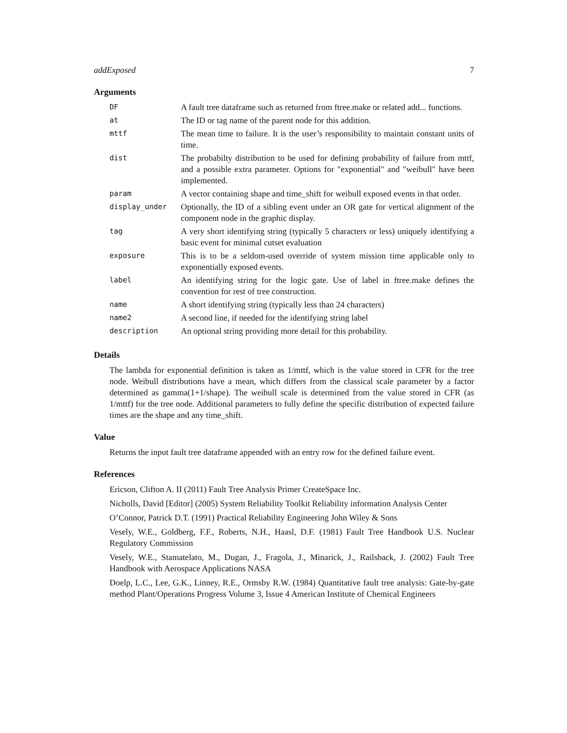addExposed 7
Arguments
| DF | A fault tree dataframe such as returned from ftree.make or related add... functions. |
| at | The ID or tag name of the parent node for this addition. |
| mttf | The mean time to failure. It is the user’s responsibility to maintain constant units of time. |
| dist | The probabilty distribution to be used for defining probability of failure from mttf, and a possible extra parameter. Options for "exponential" and "weibull" have been implemented. |
| param | A vector containing shape and time_shift for weibull exposed events in that order. |
| display_under | Optionally, the ID of a sibling event under an OR gate for vertical alignment of the component node in the graphic display. |
| tag | A very short identifying string (typically 5 characters or less) uniquely identifying a basic event for minimal cutset evaluation |
| exposure | This is to be a seldom-used override of system mission time applicable only to exponentially exposed events. |
| label | An identifying string for the logic gate. Use of label in ftree.make defines the convention for rest of tree construction. |
| name | A short identifying string (typically less than 24 characters) |
| name2 | A second line, if needed for the identifying string label |
| description | An optional string providing more detail for this probability. |
Details
The lambda for exponential definition is taken as 1/mttf, which is the value stored in CFR for the tree node. Weibull distributions have a mean, which differs from the classical scale parameter by a factor determined as gamma(1+1/shape). The weibull scale is determined from the value stored in CFR (as 1/mttf) for the tree node. Additional parameters to fully define the specific distribution of expected failure times are the shape and any time_shift.
Value
Returns the input fault tree dataframe appended with an entry row for the defined failure event.
References
Ericson, Clifton A. II (2011) Fault Tree Analysis Primer CreateSpace Inc.
Nicholls, David [Editor] (2005) System Reliability Toolkit Reliability information Analysis Center
O’Connor, Patrick D.T. (1991) Practical Reliability Engineering John Wiley & Sons
Vesely, W.E., Goldberg, F.F., Roberts, N.H., Haasl, D.F. (1981) Fault Tree Handbook U.S. Nuclear Regulatory Commission
Vesely, W.E., Stamatelato, M., Dugan, J., Fragola, J., Minarick, J., Railsback, J. (2002) Fault Tree Handbook with Aerospace Applications NASA
Doelp, L.C., Lee, G.K., Linney, R.E., Ormsby R.W. (1984) Quantitative fault tree analysis: Gate-by-gate method Plant/Operations Progress Volume 3, Issue 4 American Institute of Chemical Engineers